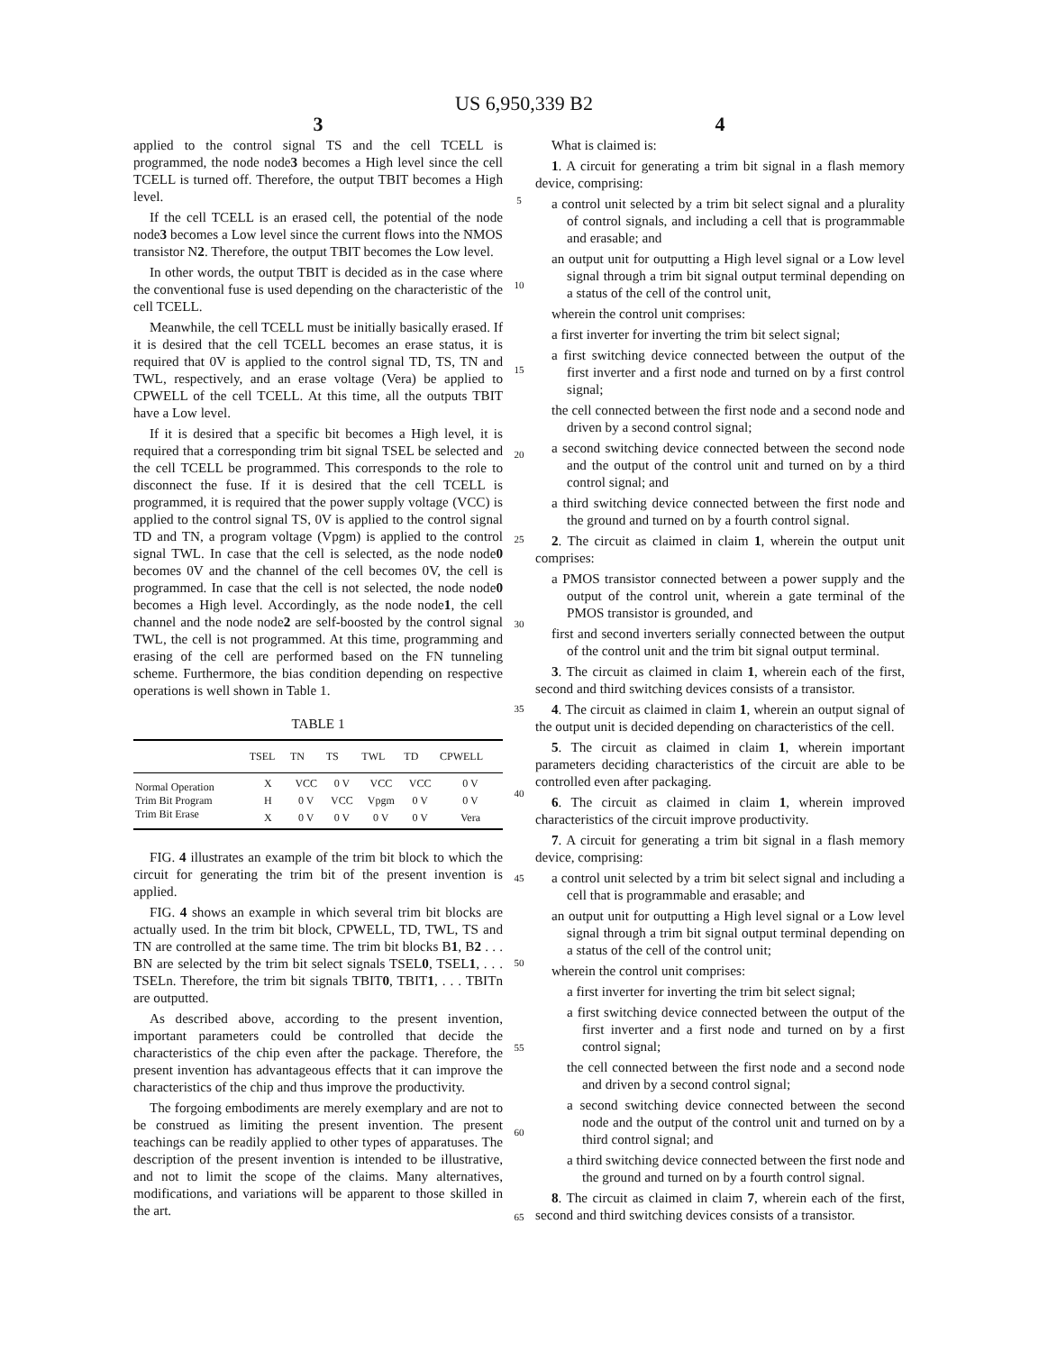US 6,950,339 B2
3
applied to the control signal TS and the cell TCELL is programmed, the node node3 becomes a High level since the cell TCELL is turned off. Therefore, the output TBIT becomes a High level.
If the cell TCELL is an erased cell, the potential of the node node3 becomes a Low level since the current flows into the NMOS transistor N2. Therefore, the output TBIT becomes the Low level.
In other words, the output TBIT is decided as in the case where the conventional fuse is used depending on the characteristic of the cell TCELL.
Meanwhile, the cell TCELL must be initially basically erased. If it is desired that the cell TCELL becomes an erase status, it is required that 0V is applied to the control signal TD, TS, TN and TWL, respectively, and an erase voltage (Vera) be applied to CPWELL of the cell TCELL. At this time, all the outputs TBIT have a Low level.
If it is desired that a specific bit becomes a High level, it is required that a corresponding trim bit signal TSEL be selected and the cell TCELL be programmed. This corresponds to the role to disconnect the fuse. If it is desired that the cell TCELL is programmed, it is required that the power supply voltage (VCC) is applied to the control signal TS, 0V is applied to the control signal TD and TN, a program voltage (Vpgm) is applied to the control signal TWL. In case that the cell is selected, as the node node0 becomes 0V and the channel of the cell becomes 0V, the cell is programmed. In case that the cell is not selected, the node node0 becomes a High level. Accordingly, as the node node1, the cell channel and the node node2 are self-boosted by the control signal TWL, the cell is not programmed. At this time, programming and erasing of the cell are performed based on the FN tunneling scheme. Furthermore, the bias condition depending on respective operations is well shown in Table 1.
TABLE 1
| | TSEL | TN | TS | TWL | TD | CPWELL |
| --- | --- | --- | --- | --- | --- | --- |
| Normal Operation | X | VCC | 0 V | VCC | VCC | 0 V |
| Trim Bit Program | H | 0 V | VCC | Vpgm | 0 V | 0 V |
| Trim Bit Erase | X | 0 V | 0 V | 0 V | 0 V | Vera |
FIG. 4 illustrates an example of the trim bit block to which the circuit for generating the trim bit of the present invention is applied.
FIG. 4 shows an example in which several trim bit blocks are actually used. In the trim bit block, CPWELL, TD, TWL, TS and TN are controlled at the same time. The trim bit blocks B1, B2 . . . BN are selected by the trim bit select signals TSEL0, TSEL1, . . . TSELn. Therefore, the trim bit signals TBIT0, TBIT1, . . . TBITn are outputted.
As described above, according to the present invention, important parameters could be controlled that decide the characteristics of the chip even after the package. Therefore, the present invention has advantageous effects that it can improve the characteristics of the chip and thus improve the productivity.
The forgoing embodiments are merely exemplary and are not to be construed as limiting the present invention. The present teachings can be readily applied to other types of apparatuses. The description of the present invention is intended to be illustrative, and not to limit the scope of the claims. Many alternatives, modifications, and variations will be apparent to those skilled in the art.
5
10
15
20
25
30
35
40
45
50
55
60
65
4
What is claimed is:
1. A circuit for generating a trim bit signal in a flash memory device, comprising:
a control unit selected by a trim bit select signal and a plurality of control signals, and including a cell that is programmable and erasable; and
an output unit for outputting a High level signal or a Low level signal through a trim bit signal output terminal depending on a status of the cell of the control unit,
wherein the control unit comprises:
a first inverter for inverting the trim bit select signal;
a first switching device connected between the output of the first inverter and a first node and turned on by a first control signal;
the cell connected between the first node and a second node and driven by a second control signal;
a second switching device connected between the second node and the output of the control unit and turned on by a third control signal; and
a third switching device connected between the first node and the ground and turned on by a fourth control signal.
2. The circuit as claimed in claim 1, wherein the output unit comprises:
a PMOS transistor connected between a power supply and the output of the control unit, wherein a gate terminal of the PMOS transistor is grounded, and
first and second inverters serially connected between the output of the control unit and the trim bit signal output terminal.
3. The circuit as claimed in claim 1, wherein each of the first, second and third switching devices consists of a transistor.
4. The circuit as claimed in claim 1, wherein an output signal of the output unit is decided depending on characteristics of the cell.
5. The circuit as claimed in claim 1, wherein important parameters deciding characteristics of the circuit are able to be controlled even after packaging.
6. The circuit as claimed in claim 1, wherein improved characteristics of the circuit improve productivity.
7. A circuit for generating a trim bit signal in a flash memory device, comprising:
a control unit selected by a trim bit select signal and including a cell that is programmable and erasable; and
an output unit for outputting a High level signal or a Low level signal through a trim bit signal output terminal depending on a status of the cell of the control unit;
wherein the control unit comprises:
a first inverter for inverting the trim bit select signal;
a first switching device connected between the output of the first inverter and a first node and turned on by a first control signal;
the cell connected between the first node and a second node and driven by a second control signal;
a second switching device connected between the second node and the output of the control unit and turned on by a third control signal; and
a third switching device connected between the first node and the ground and turned on by a fourth control signal.
8. The circuit as claimed in claim 7, wherein each of the first, second and third switching devices consists of a transistor.